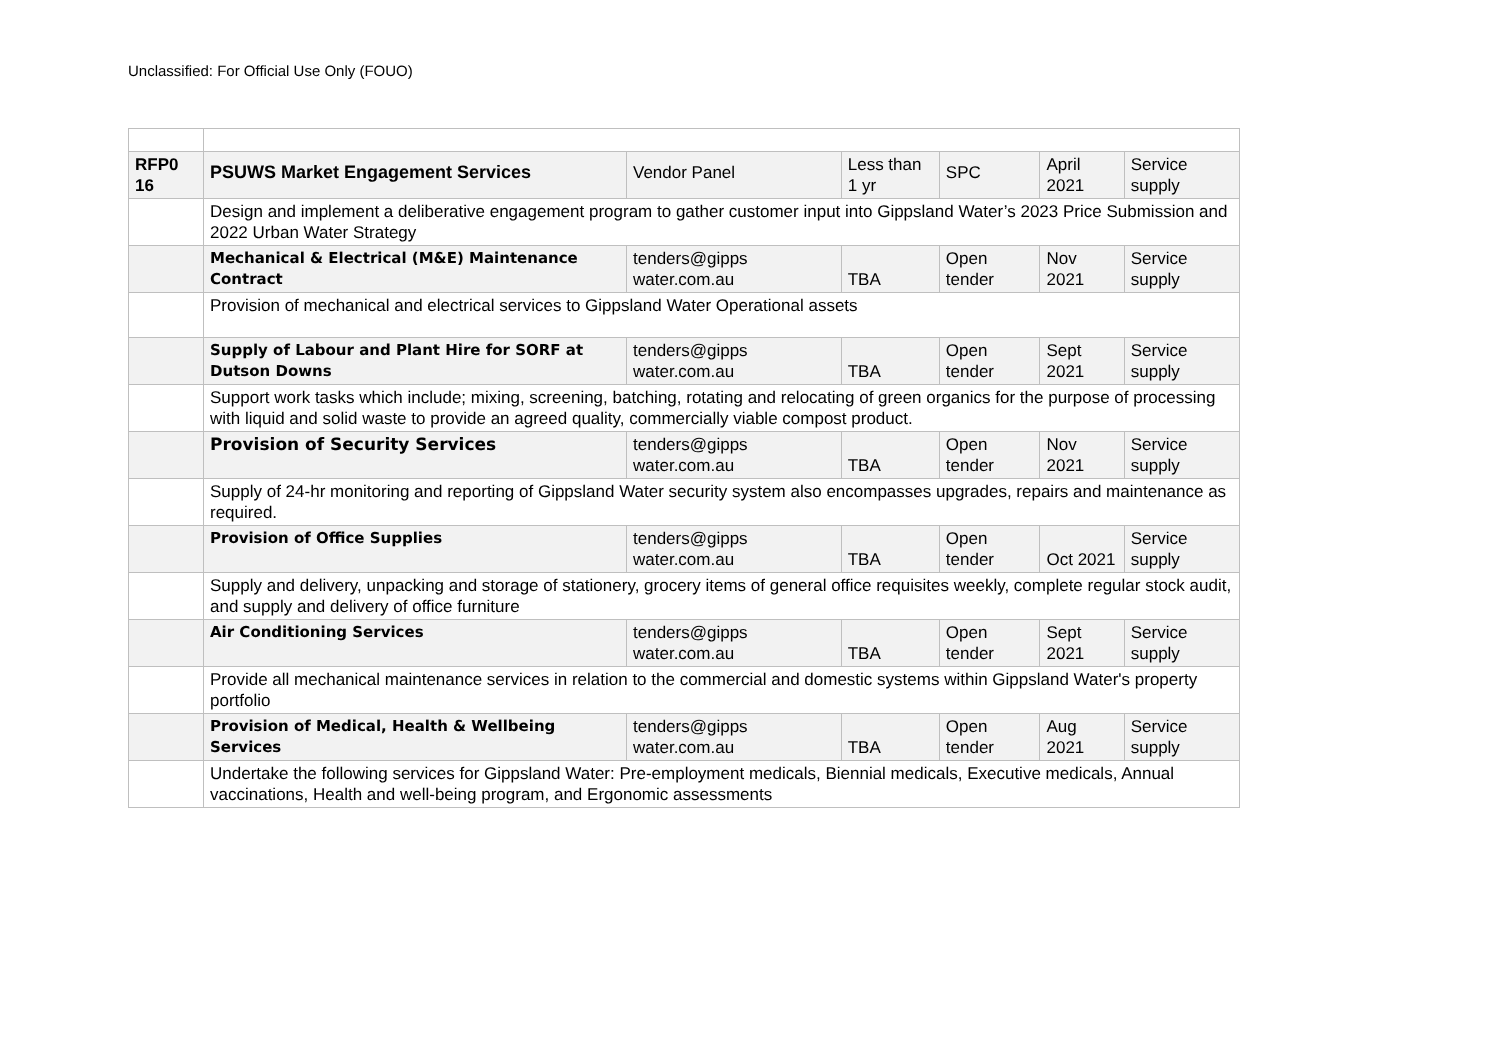Unclassified: For Official Use Only (FOUO)
| RFP0 16 | PSUWS Market Engagement Services | Vendor Panel | Less than 1 yr | SPC | April 2021 | Service supply |
| | Design and implement a deliberative engagement program to gather customer input into Gippsland Water’s 2023 Price Submission and 2022 Urban Water Strategy | | | | | |
| | Mechanical & Electrical (M&E) Maintenance Contract | tenders@gipps water.com.au | TBA | Open tender | Nov 2021 | Service supply |
| | Provision of mechanical and electrical services to Gippsland Water Operational assets | | | | | |
| | Supply of Labour and Plant Hire for SORF at Dutson Downs | tenders@gipps water.com.au | TBA | Open tender | Sept 2021 | Service supply |
| | Support work tasks which include; mixing, screening, batching, rotating and relocating of green organics for the purpose of processing with liquid and solid waste to provide an agreed quality, commercially viable compost product. | | | | | |
| | Provision of Security Services | tenders@gipps water.com.au | TBA | Open tender | Nov 2021 | Service supply |
| | Supply of 24-hr monitoring and reporting of Gippsland Water security system also encompasses upgrades, repairs and maintenance as required. | | | | | |
| | Provision of Office Supplies | tenders@gipps water.com.au | TBA | Open tender | Oct 2021 | Service supply |
| | Supply and delivery, unpacking and storage of stationery, grocery items of general office requisites weekly, complete regular stock audit, and supply and delivery of office furniture | | | | | |
| | Air Conditioning Services | tenders@gipps water.com.au | TBA | Open tender | Sept 2021 | Service supply |
| | Provide all mechanical maintenance services in relation to the commercial and domestic systems within Gippsland Water's property portfolio | | | | | |
| | Provision of Medical, Health & Wellbeing Services | tenders@gipps water.com.au | TBA | Open tender | Aug 2021 | Service supply |
| | Undertake the following services for Gippsland Water: Pre-employment medicals, Biennial medicals, Executive medicals, Annual vaccinations, Health and well-being program, and Ergonomic assessments | | | | | |